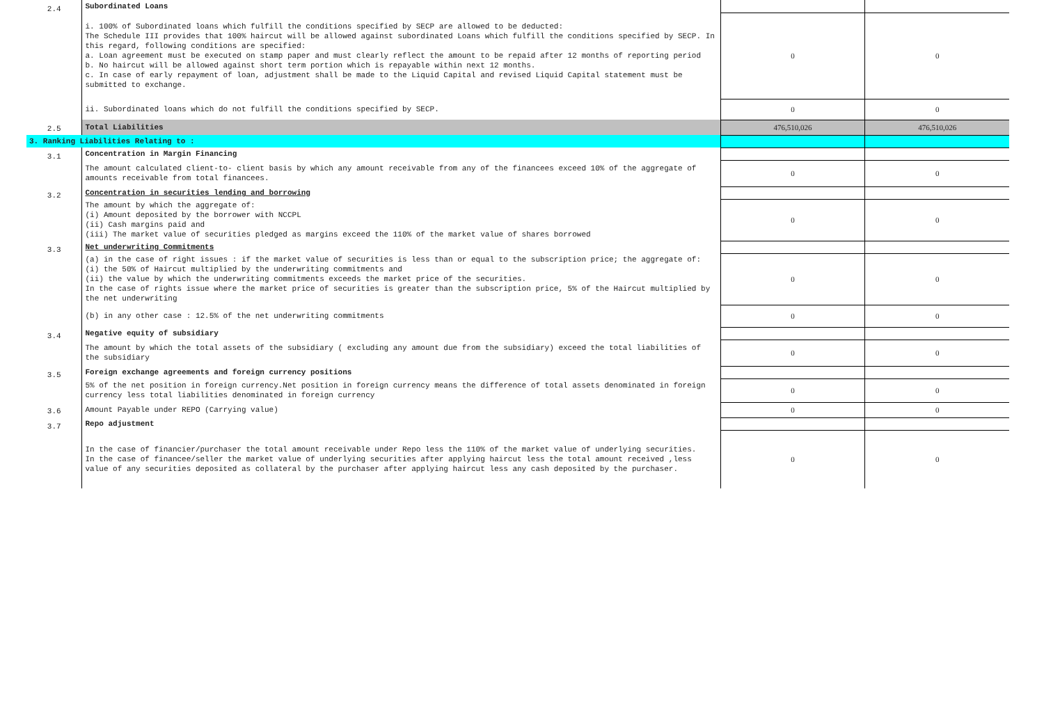| 2.4 | Subordinated Loans | | |
| | i. 100% of Subordinated loans which fulfill the conditions specified by SECP are allowed to be deducted: The Schedule III provides that 100% haircut will be allowed against subordinated Loans which fulfill the conditions specified by SECP. In this regard, following conditions are specified: a. Loan agreement must be executed on stamp paper and must clearly reflect the amount to be repaid after 12 months of reporting period b. No haircut will be allowed against short term portion which is repayable within next 12 months. c. In case of early repayment of loan, adjustment shall be made to the Liquid Capital and revised Liquid Capital statement must be submitted to exchange. | 0 | 0 |
| | ii. Subordinated loans which do not fulfill the conditions specified by SECP. | 0 | 0 |
| 2.5 | Total Liabilities | 476,510,026 | 476,510,026 |
| 3. Ranking Liabilities Relating to : | | | |
| 3.1 | Concentration in Margin Financing | | |
| | The amount calculated client-to- client basis by which any amount receivable from any of the financees exceed 10% of the aggregate of amounts receivable from total financees. | 0 | 0 |
| 3.2 | Concentration in securities lending and borrowing | | |
| | The amount by which the aggregate of: (i) Amount deposited by the borrower with NCCPL (ii) Cash margins paid and (iii) The market value of securities pledged as margins exceed the 110% of the market value of shares borrowed | 0 | 0 |
| 3.3 | Net underwriting Commitments | | |
| | (a) in the case of right issues : if the market value of securities is less than or equal to the subscription price; the aggregate of: (i) the 50% of Haircut multiplied by the underwriting commitments and (ii) the value by which the underwriting commitments exceeds the market price of the securities. In the case of rights issue where the market price of securities is greater than the subscription price, 5% of the Haircut multiplied by the net underwriting | 0 | 0 |
| | (b) in any other case : 12.5% of the net underwriting commitments | 0 | 0 |
| 3.4 | Negative equity of subsidiary | | |
| | The amount by which the total assets of the subsidiary ( excluding any amount due from the subsidiary) exceed the total liabilities of the subsidiary | 0 | 0 |
| 3.5 | Foreign exchange agreements and foreign currency positions | | |
| | 5% of the net position in foreign currency.Net position in foreign currency means the difference of total assets denominated in foreign currency less total liabilities denominated in foreign currency | 0 | 0 |
| 3.6 | Amount Payable under REPO (Carrying value) | 0 | 0 |
| 3.7 | Repo adjustment | | |
| | In the case of financier/purchaser the total amount receivable under Repo less the 110% of the market value of underlying securities. In the case of financee/seller the market value of underlying securities after applying haircut less the total amount received ,less value of any securities deposited as collateral by the purchaser after applying haircut less any cash deposited by the purchaser. | 0 | 0 |